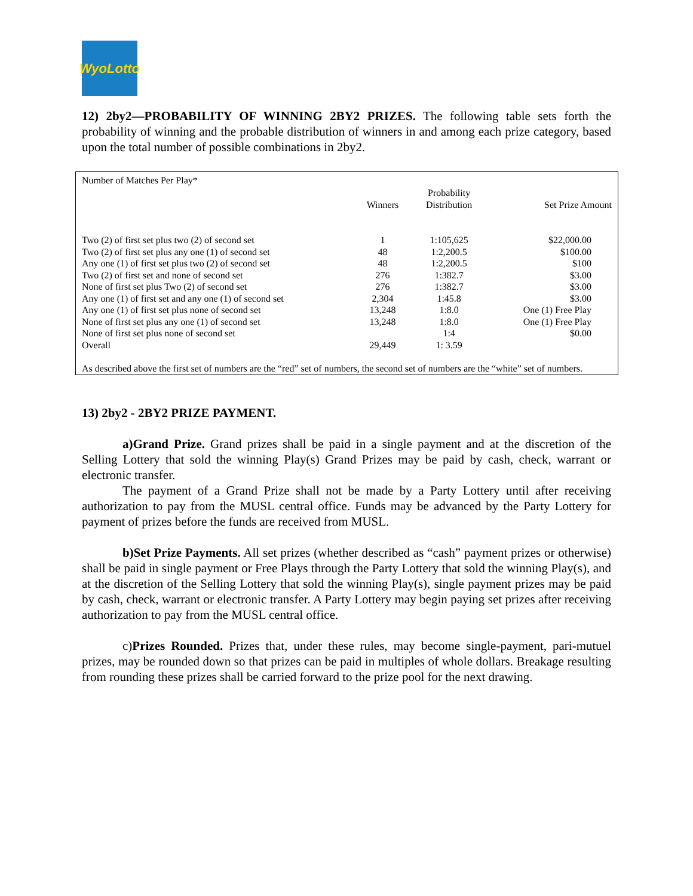WyoLotto
12) 2by2—PROBABILITY OF WINNING 2BY2 PRIZES. The following table sets forth the probability of winning and the probable distribution of winners in and among each prize category, based upon the total number of possible combinations in 2by2.
| Number of Matches Per Play* | Winners | Probability Distribution | Set Prize Amount |
| --- | --- | --- | --- |
| Two (2) of first set plus two (2) of second set | 1 | 1:105,625 | $22,000.00 |
| Two (2) of first set plus any one (1) of second set | 48 | 1:2,200.5 | $100.00 |
| Any one (1) of first set plus two (2) of second set | 48 | 1:2,200.5 | $100 |
| Two (2) of first set and none of second set | 276 | 1:382.7 | $3.00 |
| None of first set plus Two (2) of second set | 276 | 1:382.7 | $3.00 |
| Any one (1) of first set and any one (1) of second set | 2,304 | 1:45.8 | $3.00 |
| Any one (1) of first set plus none of second set | 13,248 | 1:8.0 | One (1) Free Play |
| None of first set plus any one (1) of second set | 13,248 | 1:8.0 | One (1) Free Play |
| None of first set plus none of second set | | 1:4 | $0.00 |
| Overall | 29,449 | 1: 3.59 | |
| As described above the first set of numbers are the “red” set of numbers, the second set of numbers are the “white” set of numbers. | | | |
13) 2by2 - 2BY2 PRIZE PAYMENT.
a)Grand Prize. Grand prizes shall be paid in a single payment and at the discretion of the Selling Lottery that sold the winning Play(s) Grand Prizes may be paid by cash, check, warrant or electronic transfer.
The payment of a Grand Prize shall not be made by a Party Lottery until after receiving authorization to pay from the MUSL central office. Funds may be advanced by the Party Lottery for payment of prizes before the funds are received from MUSL.
b)Set Prize Payments. All set prizes (whether described as “cash” payment prizes or otherwise) shall be paid in single payment or Free Plays through the Party Lottery that sold the winning Play(s), and at the discretion of the Selling Lottery that sold the winning Play(s), single payment prizes may be paid by cash, check, warrant or electronic transfer. A Party Lottery may begin paying set prizes after receiving authorization to pay from the MUSL central office.
c)Prizes Rounded. Prizes that, under these rules, may become single-payment, pari-mutuel prizes, may be rounded down so that prizes can be paid in multiples of whole dollars. Breakage resulting from rounding these prizes shall be carried forward to the prize pool for the next drawing.